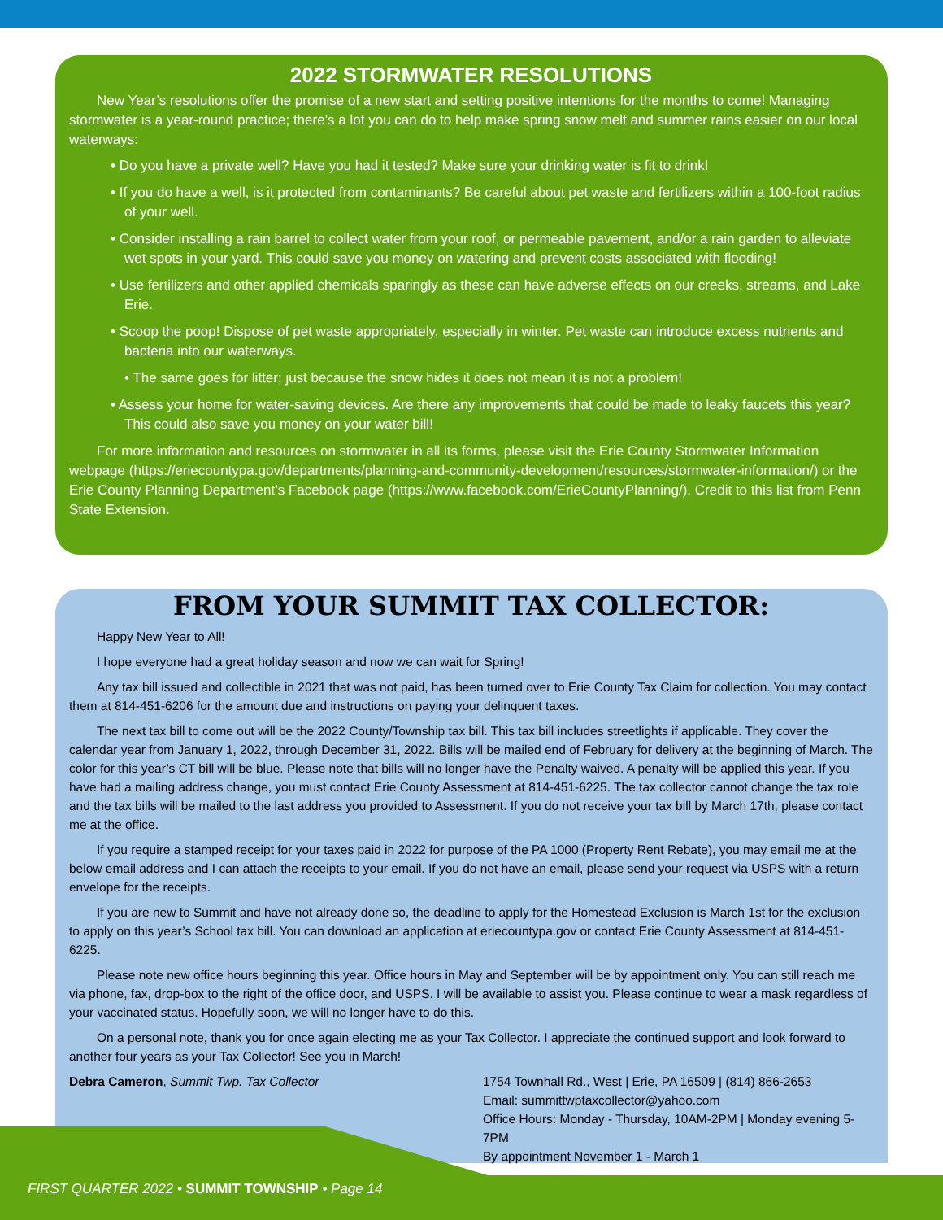2022 STORMWATER RESOLUTIONS
New Year’s resolutions offer the promise of a new start and setting positive intentions for the months to come! Managing stormwater is a year-round practice; there’s a lot you can do to help make spring snow melt and summer rains easier on our local waterways:
• Do you have a private well? Have you had it tested? Make sure your drinking water is fit to drink!
• If you do have a well, is it protected from contaminants? Be careful about pet waste and fertilizers within a 100-foot radius of your well.
• Consider installing a rain barrel to collect water from your roof, or permeable pavement, and/or a rain garden to alleviate wet spots in your yard. This could save you money on watering and prevent costs associated with flooding!
• Use fertilizers and other applied chemicals sparingly as these can have adverse effects on our creeks, streams, and Lake Erie.
• Scoop the poop! Dispose of pet waste appropriately, especially in winter. Pet waste can introduce excess nutrients and bacteria into our waterways.
• The same goes for litter; just because the snow hides it does not mean it is not a problem!
• Assess your home for water-saving devices. Are there any improvements that could be made to leaky faucets this year? This could also save you money on your water bill!
For more information and resources on stormwater in all its forms, please visit the Erie County Stormwater Information webpage (https://eriecountypa.gov/departments/planning-and-community-development/resources/stormwater-information/) or the Erie County Planning Department’s Facebook page (https://www.facebook.com/ErieCountyPlanning/). Credit to this list from Penn State Extension.
FROM YOUR SUMMIT TAX COLLECTOR:
Happy New Year to All!
I hope everyone had a great holiday season and now we can wait for Spring!
Any tax bill issued and collectible in 2021 that was not paid, has been turned over to Erie County Tax Claim for collection. You may contact them at 814-451-6206 for the amount due and instructions on paying your delinquent taxes.
The next tax bill to come out will be the 2022 County/Township tax bill. This tax bill includes streetlights if applicable. They cover the calendar year from January 1, 2022, through December 31, 2022. Bills will be mailed end of February for delivery at the beginning of March. The color for this year’s CT bill will be blue. Please note that bills will no longer have the Penalty waived. A penalty will be applied this year. If you have had a mailing address change, you must contact Erie County Assessment at 814-451-6225. The tax collector cannot change the tax role and the tax bills will be mailed to the last address you provided to Assessment. If you do not receive your tax bill by March 17th, please contact me at the office.
If you require a stamped receipt for your taxes paid in 2022 for purpose of the PA 1000 (Property Rent Rebate), you may email me at the below email address and I can attach the receipts to your email. If you do not have an email, please send your request via USPS with a return envelope for the receipts.
If you are new to Summit and have not already done so, the deadline to apply for the Homestead Exclusion is March 1st for the exclusion to apply on this year’s School tax bill. You can download an application at eriecountypa.gov or contact Erie County Assessment at 814-451-6225.
Please note new office hours beginning this year. Office hours in May and September will be by appointment only. You can still reach me via phone, fax, drop-box to the right of the office door, and USPS. I will be available to assist you. Please continue to wear a mask regardless of your vaccinated status. Hopefully soon, we will no longer have to do this.
On a personal note, thank you for once again electing me as your Tax Collector. I appreciate the continued support and look forward to another four years as your Tax Collector! See you in March!
Debra Cameron, Summit Twp. Tax Collector
1754 Townhall Rd., West | Erie, PA 16509 | (814) 866-2653
Email: summittwptaxcollector@yahoo.com
Office Hours: Monday - Thursday, 10AM-2PM | Monday evening 5-7PM
By appointment November 1 - March 1
FIRST QUARTER 2022 • SUMMIT TOWNSHIP • Page 14